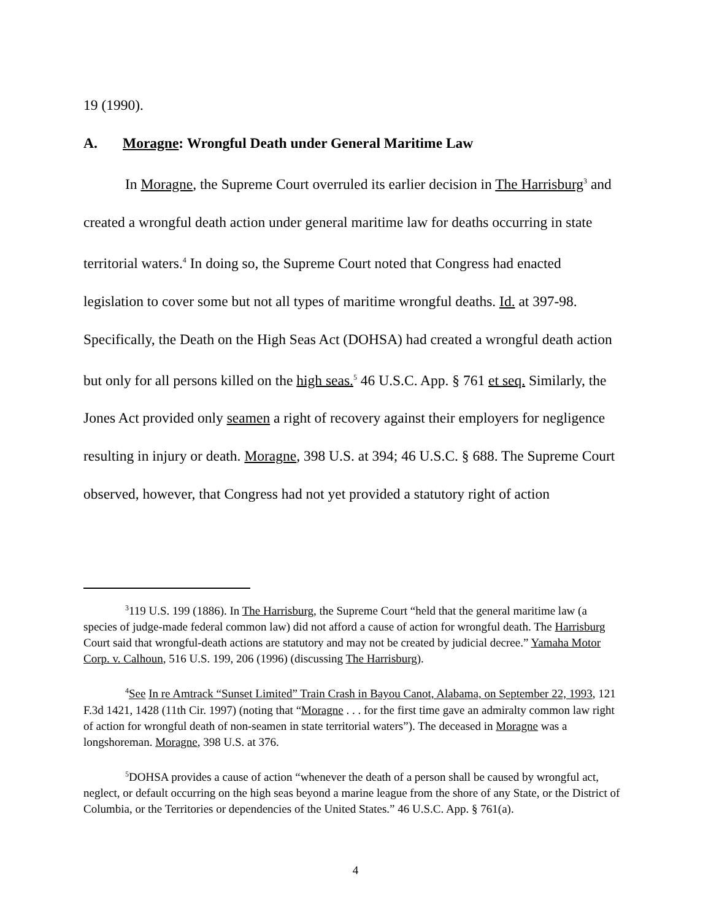19 (1990).
A. Moragne: Wrongful Death under General Maritime Law
In Moragne, the Supreme Court overruled its earlier decision in The Harrisburg<sup>3</sup> and created a wrongful death action under general maritime law for deaths occurring in state territorial waters.<sup>4</sup> In doing so, the Supreme Court noted that Congress had enacted legislation to cover some but not all types of maritime wrongful deaths. Id. at 397-98. Specifically, the Death on the High Seas Act (DOHSA) had created a wrongful death action but only for all persons killed on the high seas.<sup>5</sup> 46 U.S.C. App. § 761 et seq. Similarly, the Jones Act provided only seamen a right of recovery against their employers for negligence resulting in injury or death. Moragne, 398 U.S. at 394; 46 U.S.C. § 688. The Supreme Court observed, however, that Congress had not yet provided a statutory right of action
<sup>3</sup> 119 U.S. 199 (1886). In The Harrisburg, the Supreme Court “held that the general maritime law (a species of judge-made federal common law) did not afford a cause of action for wrongful death. The Harrisburg Court said that wrongful-death actions are statutory and may not be created by judicial decree.” Yamaha Motor Corp. v. Calhoun, 516 U.S. 199, 206 (1996) (discussing The Harrisburg).
<sup>4</sup> See In re Amtrack “Sunset Limited” Train Crash in Bayou Canot, Alabama, on September 22, 1993, 121 F.3d 1421, 1428 (11th Cir. 1997) (noting that “Moragne . . . for the first time gave an admiralty common law right of action for wrongful death of non-seamen in state territorial waters”). The deceased in Moragne was a longshoreman. Moragne, 398 U.S. at 376.
<sup>5</sup> DOHSA provides a cause of action “whenever the death of a person shall be caused by wrongful act, neglect, or default occurring on the high seas beyond a marine league from the shore of any State, or the District of Columbia, or the Territories or dependencies of the United States.” 46 U.S.C. App. § 761(a).
4